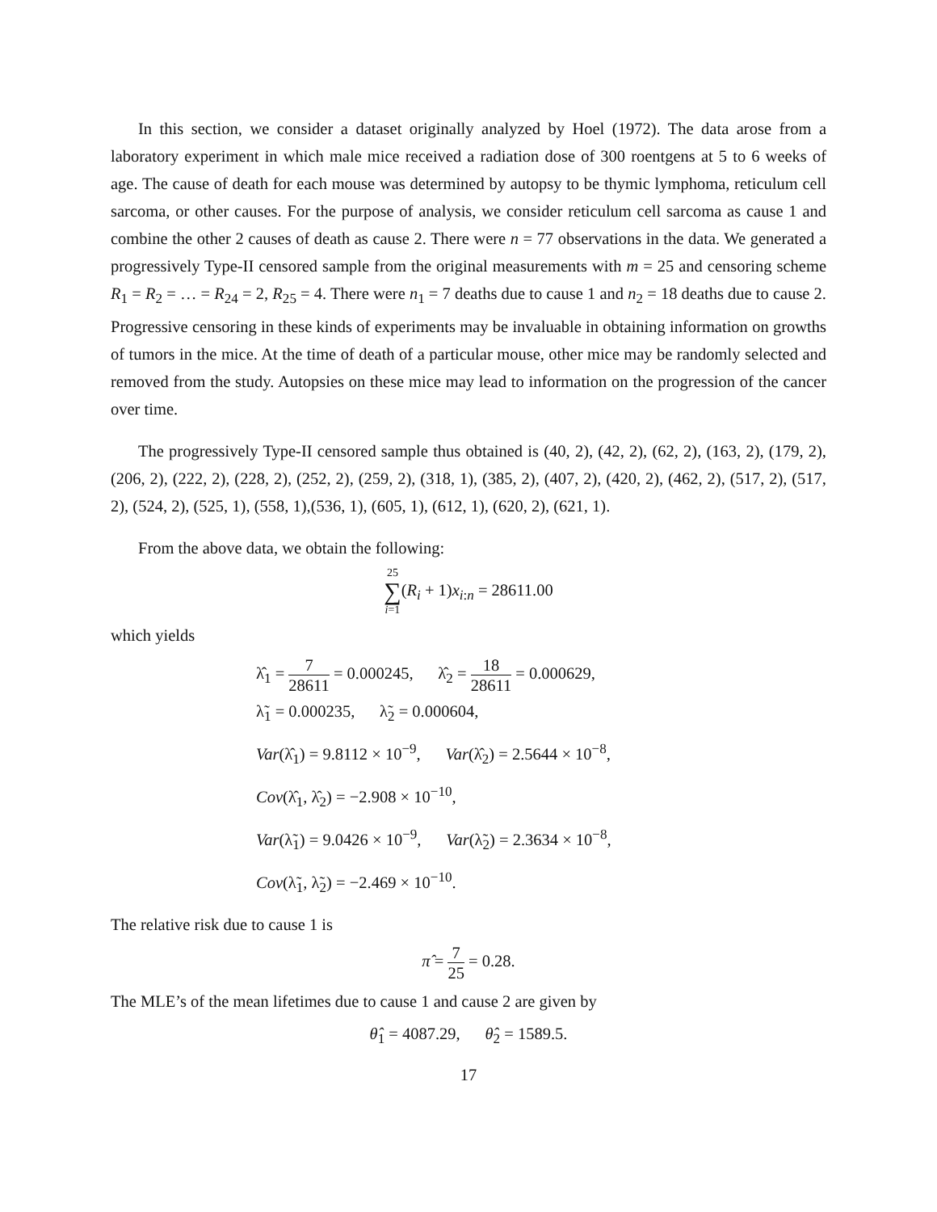In this section, we consider a dataset originally analyzed by Hoel (1972). The data arose from a laboratory experiment in which male mice received a radiation dose of 300 roentgens at 5 to 6 weeks of age. The cause of death for each mouse was determined by autopsy to be thymic lymphoma, reticulum cell sarcoma, or other causes. For the purpose of analysis, we consider reticulum cell sarcoma as cause 1 and combine the other 2 causes of death as cause 2. There were n = 77 observations in the data. We generated a progressively Type-II censored sample from the original measurements with m = 25 and censoring scheme R<sub>1</sub> = R<sub>2</sub> = … = R<sub>24</sub> = 2, R<sub>25</sub> = 4. There were n<sub>1</sub> = 7 deaths due to cause 1 and n<sub>2</sub> = 18 deaths due to cause 2. Progressive censoring in these kinds of experiments may be invaluable in obtaining information on growths of tumors in the mice. At the time of death of a particular mouse, other mice may be randomly selected and removed from the study. Autopsies on these mice may lead to information on the progression of the cancer over time.
The progressively Type-II censored sample thus obtained is (40, 2), (42, 2), (62, 2), (163, 2), (179, 2), (206, 2), (222, 2), (228, 2), (252, 2), (259, 2), (318, 1), (385, 2), (407, 2), (420, 2), (462, 2), (517, 2), (517, 2), (524, 2), (525, 1), (558, 1),(536, 1), (605, 1), (612, 1), (620, 2), (621, 1).
From the above data, we obtain the following:
25 ∑ i=1(R<sub>i</sub> + 1)x<sub>i:n</sub> = 28611.00
which yields
λ̂<sub>1</sub> = 7 28611 = 0.000245, λ̂<sub>2</sub> = 18 28611 = 0.000629,
λ̃<sub>1</sub> = 0.000235, λ̃<sub>2</sub> = 0.000604,
Var(λ̂<sub>1</sub>) = 9.8112 × 10<sup>−9</sup>, Var(λ̂<sub>2</sub>) = 2.5644 × 10<sup>−8</sup>,
Cov(λ̂<sub>1</sub>, λ̂<sub>2</sub>) = −2.908 × 10<sup>−10</sup>,
Var(λ̃<sub>1</sub>) = 9.0426 × 10<sup>−9</sup>, Var(λ̃<sub>2</sub>) = 2.3634 × 10<sup>−8</sup>,
Cov(λ̃<sub>1</sub>, λ̃<sub>2</sub>) = −2.469 × 10<sup>−10</sup>.
The relative risk due to cause 1 is
π̂ = 7 25 = 0.28.
The MLE’s of the mean lifetimes due to cause 1 and cause 2 are given by
θ̂<sub>1</sub> = 4087.29, θ̂<sub>2</sub> = 1589.5.
17